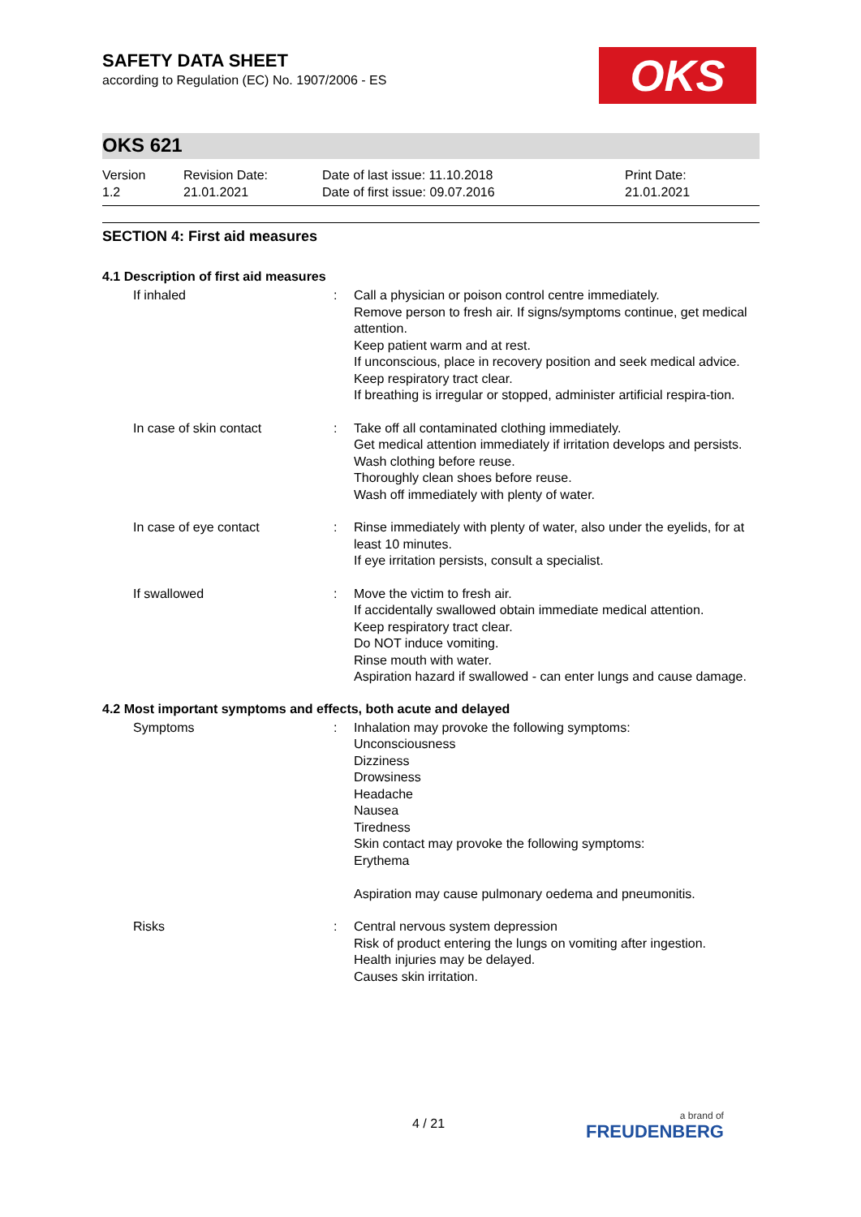OKS
SAFETY DATA SHEET
according to Regulation (EC) No. 1907/2006 - ES
OKS 621
Version
1.2
Revision Date:
21.01.2021
Date of last issue: 11.10.2018
Date of first issue: 09.07.2016
Print Date:
21.01.2021
SECTION 4: First aid measures
4.1 Description of first aid measures
If inhaled : Call a physician or poison control centre immediately.
Remove person to fresh air. If signs/symptoms continue, get medical attention.
Keep patient warm and at rest.
If unconscious, place in recovery position and seek medical advice.
Keep respiratory tract clear.
If breathing is irregular or stopped, administer artificial respira-tion.
In case of skin contact : Take off all contaminated clothing immediately.
Get medical attention immediately if irritation develops and persists.
Wash clothing before reuse.
Thoroughly clean shoes before reuse.
Wash off immediately with plenty of water.
In case of eye contact : Rinse immediately with plenty of water, also under the eyelids, for at least 10 minutes.
If eye irritation persists, consult a specialist.
If swallowed : Move the victim to fresh air.
If accidentally swallowed obtain immediate medical attention.
Keep respiratory tract clear.
Do NOT induce vomiting.
Rinse mouth with water.
Aspiration hazard if swallowed - can enter lungs and cause damage.
4.2 Most important symptoms and effects, both acute and delayed
Symptoms : Inhalation may provoke the following symptoms:
Unconsciousness
Dizziness
Drowsiness
Headache
Nausea
Tiredness
Skin contact may provoke the following symptoms:
Erythema
Aspiration may cause pulmonary oedema and pneumonitis.
Risks : Central nervous system depression
Risk of product entering the lungs on vomiting after ingestion.
Health injuries may be delayed.
Causes skin irritation.
4 / 21 a brand of
FREUDENBERG